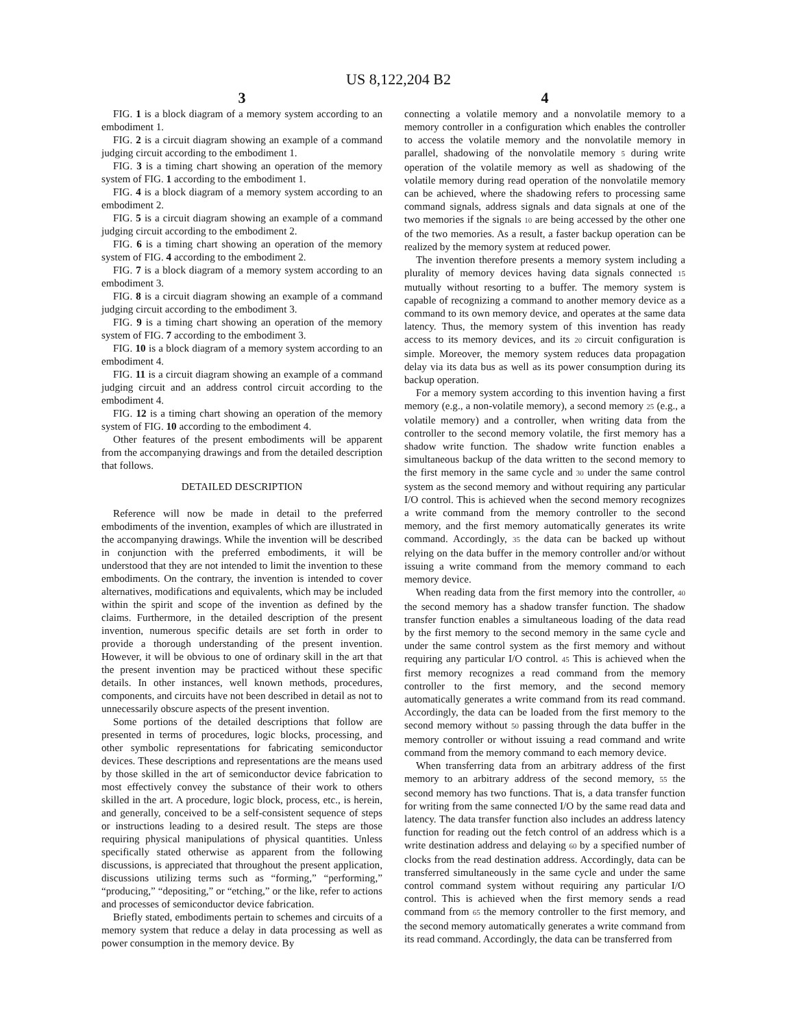US 8,122,204 B2
3
FIG. 1 is a block diagram of a memory system according to an embodiment 1.
FIG. 2 is a circuit diagram showing an example of a command judging circuit according to the embodiment 1.
FIG. 3 is a timing chart showing an operation of the memory system of FIG. 1 according to the embodiment 1.
FIG. 4 is a block diagram of a memory system according to an embodiment 2.
FIG. 5 is a circuit diagram showing an example of a command judging circuit according to the embodiment 2.
FIG. 6 is a timing chart showing an operation of the memory system of FIG. 4 according to the embodiment 2.
FIG. 7 is a block diagram of a memory system according to an embodiment 3.
FIG. 8 is a circuit diagram showing an example of a command judging circuit according to the embodiment 3.
FIG. 9 is a timing chart showing an operation of the memory system of FIG. 7 according to the embodiment 3.
FIG. 10 is a block diagram of a memory system according to an embodiment 4.
FIG. 11 is a circuit diagram showing an example of a command judging circuit and an address control circuit according to the embodiment 4.
FIG. 12 is a timing chart showing an operation of the memory system of FIG. 10 according to the embodiment 4.
Other features of the present embodiments will be apparent from the accompanying drawings and from the detailed description that follows.
DETAILED DESCRIPTION
Reference will now be made in detail to the preferred embodiments of the invention, examples of which are illustrated in the accompanying drawings. While the invention will be described in conjunction with the preferred embodiments, it will be understood that they are not intended to limit the invention to these embodiments. On the contrary, the invention is intended to cover alternatives, modifications and equivalents, which may be included within the spirit and scope of the invention as defined by the claims. Furthermore, in the detailed description of the present invention, numerous specific details are set forth in order to provide a thorough understanding of the present invention. However, it will be obvious to one of ordinary skill in the art that the present invention may be practiced without these specific details. In other instances, well known methods, procedures, components, and circuits have not been described in detail as not to unnecessarily obscure aspects of the present invention.
Some portions of the detailed descriptions that follow are presented in terms of procedures, logic blocks, processing, and other symbolic representations for fabricating semiconductor devices. These descriptions and representations are the means used by those skilled in the art of semiconductor device fabrication to most effectively convey the substance of their work to others skilled in the art. A procedure, logic block, process, etc., is herein, and generally, conceived to be a self-consistent sequence of steps or instructions leading to a desired result. The steps are those requiring physical manipulations of physical quantities. Unless specifically stated otherwise as apparent from the following discussions, is appreciated that throughout the present application, discussions utilizing terms such as “forming,” “performing,” “producing,” “depositing,” or “etching,” or the like, refer to actions and processes of semiconductor device fabrication.
Briefly stated, embodiments pertain to schemes and circuits of a memory system that reduce a delay in data processing as well as power consumption in the memory device. By
4
connecting a volatile memory and a nonvolatile memory to a memory controller in a configuration which enables the controller to access the volatile memory and the nonvolatile memory in parallel, shadowing of the nonvolatile memory 5 during write operation of the volatile memory as well as shadowing of the volatile memory during read operation of the nonvolatile memory can be achieved, where the shadowing refers to processing same command signals, address signals and data signals at one of the two memories if the signals 10 are being accessed by the other one of the two memories. As a result, a faster backup operation can be realized by the memory system at reduced power.
The invention therefore presents a memory system including a plurality of memory devices having data signals connected 15 mutually without resorting to a buffer. The memory system is capable of recognizing a command to another memory device as a command to its own memory device, and operates at the same data latency. Thus, the memory system of this invention has ready access to its memory devices, and its 20 circuit configuration is simple. Moreover, the memory system reduces data propagation delay via its data bus as well as its power consumption during its backup operation.
For a memory system according to this invention having a first memory (e.g., a non-volatile memory), a second memory 25 (e.g., a volatile memory) and a controller, when writing data from the controller to the second memory volatile, the first memory has a shadow write function. The shadow write function enables a simultaneous backup of the data written to the second memory to the first memory in the same cycle and 30 under the same control system as the second memory and without requiring any particular I/O control. This is achieved when the second memory recognizes a write command from the memory controller to the second memory, and the first memory automatically generates its write command. Accordingly, 35 the data can be backed up without relying on the data buffer in the memory controller and/or without issuing a write command from the memory command to each memory device.
When reading data from the first memory into the controller, 40 the second memory has a shadow transfer function. The shadow transfer function enables a simultaneous loading of the data read by the first memory to the second memory in the same cycle and under the same control system as the first memory and without requiring any particular I/O control. 45 This is achieved when the first memory recognizes a read command from the memory controller to the first memory, and the second memory automatically generates a write command from its read command. Accordingly, the data can be loaded from the first memory to the second memory without 50 passing through the data buffer in the memory controller or without issuing a read command and write command from the memory command to each memory device.
When transferring data from an arbitrary address of the first memory to an arbitrary address of the second memory, 55 the second memory has two functions. That is, a data transfer function for writing from the same connected I/O by the same read data and latency. The data transfer function also includes an address latency function for reading out the fetch control of an address which is a write destination address and delaying 60 by a specified number of clocks from the read destination address. Accordingly, data can be transferred simultaneously in the same cycle and under the same control command system without requiring any particular I/O control. This is achieved when the first memory sends a read command from 65 the memory controller to the first memory, and the second memory automatically generates a write command from its read command. Accordingly, the data can be transferred from